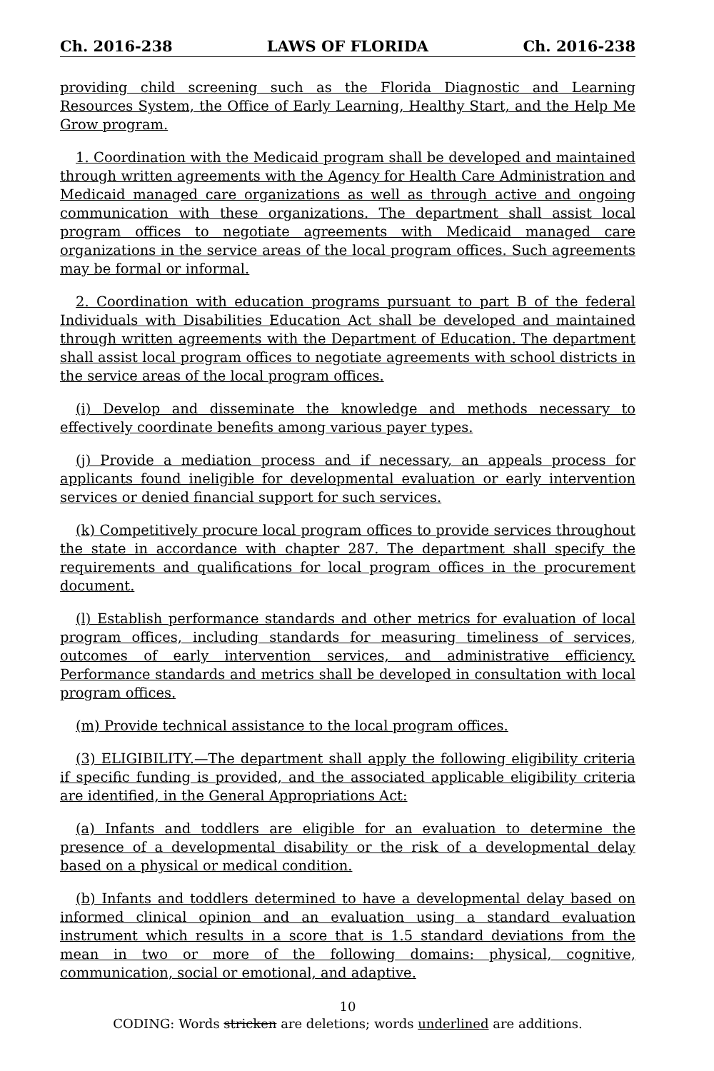Ch. 2016-238 LAWS OF FLORIDA Ch. 2016-238
providing child screening such as the Florida Diagnostic and Learning Resources System, the Office of Early Learning, Healthy Start, and the Help Me Grow program.
1. Coordination with the Medicaid program shall be developed and maintained through written agreements with the Agency for Health Care Administration and Medicaid managed care organizations as well as through active and ongoing communication with these organizations. The department shall assist local program offices to negotiate agreements with Medicaid managed care organizations in the service areas of the local program offices. Such agreements may be formal or informal.
2. Coordination with education programs pursuant to part B of the federal Individuals with Disabilities Education Act shall be developed and maintained through written agreements with the Department of Education. The department shall assist local program offices to negotiate agreements with school districts in the service areas of the local program offices.
(i) Develop and disseminate the knowledge and methods necessary to effectively coordinate benefits among various payer types.
(j) Provide a mediation process and if necessary, an appeals process for applicants found ineligible for developmental evaluation or early intervention services or denied financial support for such services.
(k) Competitively procure local program offices to provide services throughout the state in accordance with chapter 287. The department shall specify the requirements and qualifications for local program offices in the procurement document.
(l) Establish performance standards and other metrics for evaluation of local program offices, including standards for measuring timeliness of services, outcomes of early intervention services, and administrative efficiency. Performance standards and metrics shall be developed in consultation with local program offices.
(m) Provide technical assistance to the local program offices.
(3) ELIGIBILITY.—The department shall apply the following eligibility criteria if specific funding is provided, and the associated applicable eligibility criteria are identified, in the General Appropriations Act:
(a) Infants and toddlers are eligible for an evaluation to determine the presence of a developmental disability or the risk of a developmental delay based on a physical or medical condition.
(b) Infants and toddlers determined to have a developmental delay based on informed clinical opinion and an evaluation using a standard evaluation instrument which results in a score that is 1.5 standard deviations from the mean in two or more of the following domains: physical, cognitive, communication, social or emotional, and adaptive.
10
CODING: Words stricken are deletions; words underlined are additions.